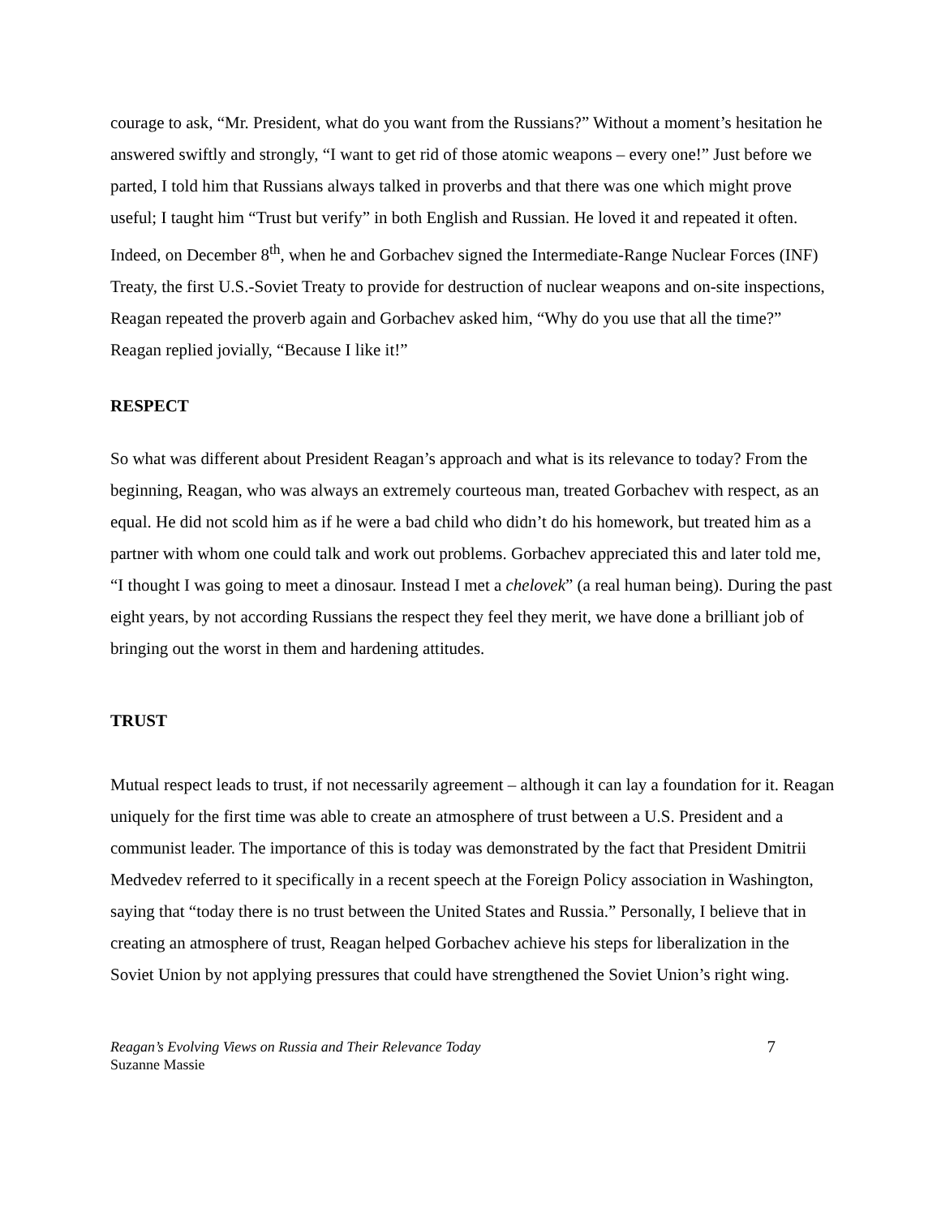courage to ask, “Mr. President, what do you want from the Russians?” Without a moment’s hesitation he answered swiftly and strongly, “I want to get rid of those atomic weapons – every one!” Just before we parted, I told him that Russians always talked in proverbs and that there was one which might prove useful; I taught him “Trust but verify” in both English and Russian. He loved it and repeated it often. Indeed, on December 8<sup>th</sup>, when he and Gorbachev signed the Intermediate-Range Nuclear Forces (INF) Treaty, the first U.S.-Soviet Treaty to provide for destruction of nuclear weapons and on-site inspections, Reagan repeated the proverb again and Gorbachev asked him, “Why do you use that all the time?” Reagan replied jovially, “Because I like it!”
RESPECT
So what was different about President Reagan’s approach and what is its relevance to today? From the beginning, Reagan, who was always an extremely courteous man, treated Gorbachev with respect, as an equal. He did not scold him as if he were a bad child who didn’t do his homework, but treated him as a partner with whom one could talk and work out problems. Gorbachev appreciated this and later told me, “I thought I was going to meet a dinosaur. Instead I met a chelovek” (a real human being). During the past eight years, by not according Russians the respect they feel they merit, we have done a brilliant job of bringing out the worst in them and hardening attitudes.
TRUST
Mutual respect leads to trust, if not necessarily agreement – although it can lay a foundation for it. Reagan uniquely for the first time was able to create an atmosphere of trust between a U.S. President and a communist leader. The importance of this is today was demonstrated by the fact that President Dmitrii Medvedev referred to it specifically in a recent speech at the Foreign Policy association in Washington, saying that “today there is no trust between the United States and Russia.” Personally, I believe that in creating an atmosphere of trust, Reagan helped Gorbachev achieve his steps for liberalization in the Soviet Union by not applying pressures that could have strengthened the Soviet Union’s right wing.
Reagan’s Evolving Views on Russia and Their Relevance Today
Suzanne Massie
7